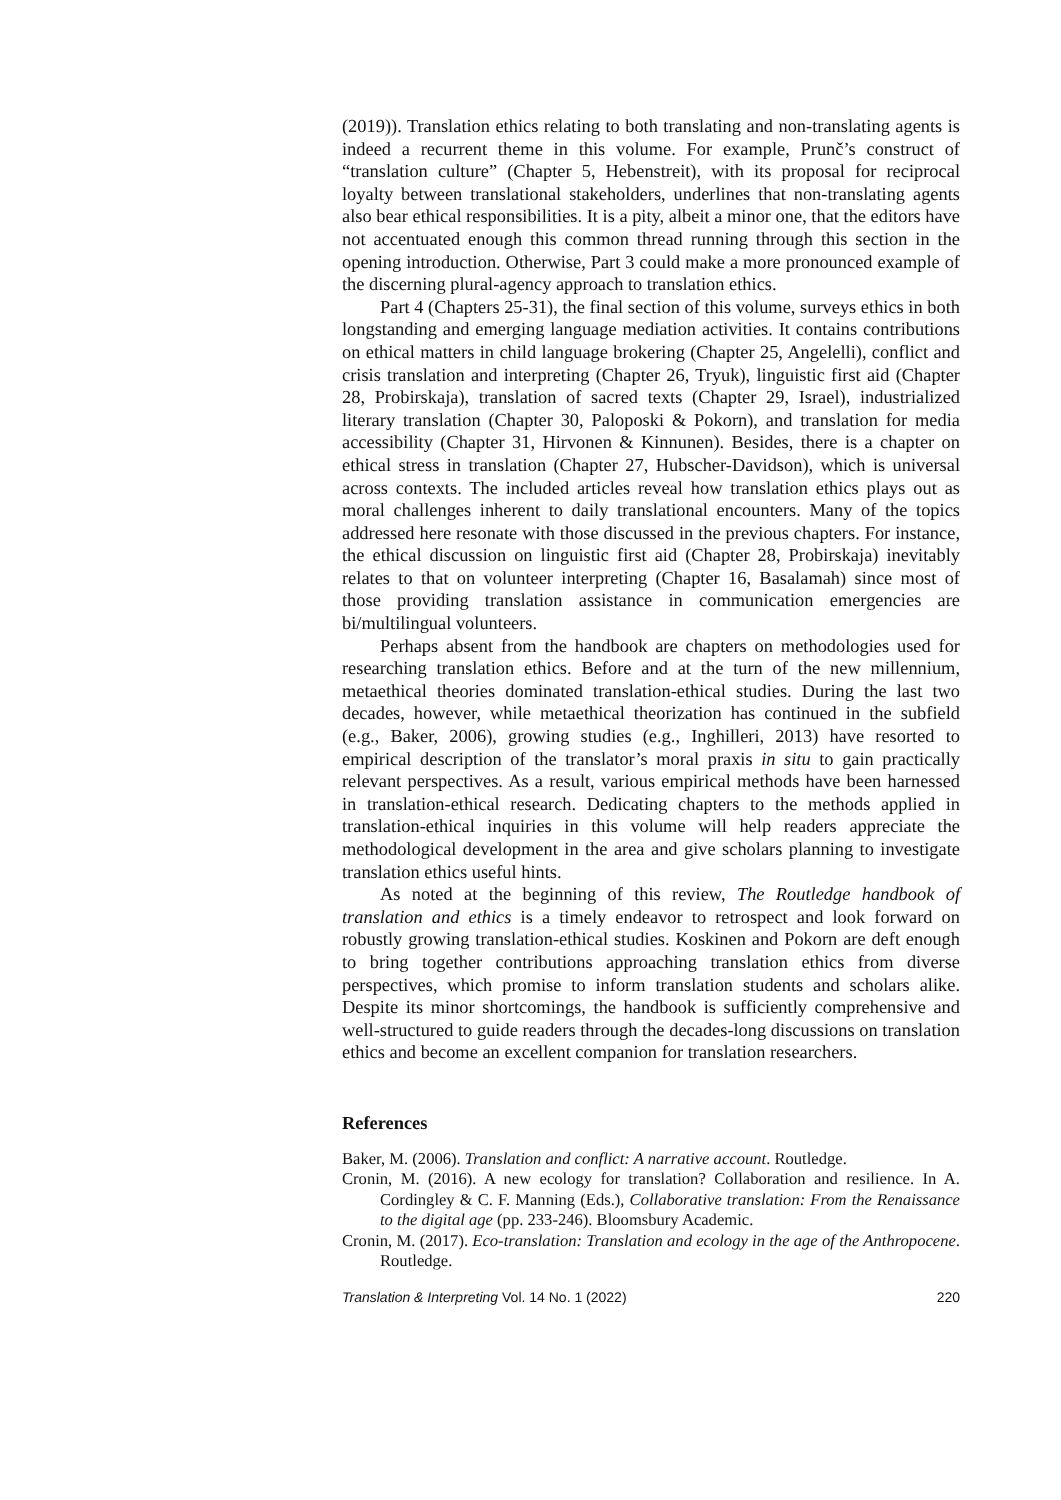(2019)). Translation ethics relating to both translating and non-translating agents is indeed a recurrent theme in this volume. For example, Prunč’s construct of “translation culture” (Chapter 5, Hebenstreit), with its proposal for reciprocal loyalty between translational stakeholders, underlines that non-translating agents also bear ethical responsibilities. It is a pity, albeit a minor one, that the editors have not accentuated enough this common thread running through this section in the opening introduction. Otherwise, Part 3 could make a more pronounced example of the discerning plural-agency approach to translation ethics.
Part 4 (Chapters 25-31), the final section of this volume, surveys ethics in both longstanding and emerging language mediation activities. It contains contributions on ethical matters in child language brokering (Chapter 25, Angelelli), conflict and crisis translation and interpreting (Chapter 26, Tryuk), linguistic first aid (Chapter 28, Probirskaja), translation of sacred texts (Chapter 29, Israel), industrialized literary translation (Chapter 30, Paloposki & Pokorn), and translation for media accessibility (Chapter 31, Hirvonen & Kinnunen). Besides, there is a chapter on ethical stress in translation (Chapter 27, Hubscher-Davidson), which is universal across contexts. The included articles reveal how translation ethics plays out as moral challenges inherent to daily translational encounters. Many of the topics addressed here resonate with those discussed in the previous chapters. For instance, the ethical discussion on linguistic first aid (Chapter 28, Probirskaja) inevitably relates to that on volunteer interpreting (Chapter 16, Basalamah) since most of those providing translation assistance in communication emergencies are bi/multilingual volunteers.
Perhaps absent from the handbook are chapters on methodologies used for researching translation ethics. Before and at the turn of the new millennium, metaethical theories dominated translation-ethical studies. During the last two decades, however, while metaethical theorization has continued in the subfield (e.g., Baker, 2006), growing studies (e.g., Inghilleri, 2013) have resorted to empirical description of the translator’s moral praxis in situ to gain practically relevant perspectives. As a result, various empirical methods have been harnessed in translation-ethical research. Dedicating chapters to the methods applied in translation-ethical inquiries in this volume will help readers appreciate the methodological development in the area and give scholars planning to investigate translation ethics useful hints.
As noted at the beginning of this review, The Routledge handbook of translation and ethics is a timely endeavor to retrospect and look forward on robustly growing translation-ethical studies. Koskinen and Pokorn are deft enough to bring together contributions approaching translation ethics from diverse perspectives, which promise to inform translation students and scholars alike. Despite its minor shortcomings, the handbook is sufficiently comprehensive and well-structured to guide readers through the decades-long discussions on translation ethics and become an excellent companion for translation researchers.
References
Baker, M. (2006). Translation and conflict: A narrative account. Routledge.
Cronin, M. (2016). A new ecology for translation? Collaboration and resilience. In A. Cordingley & C. F. Manning (Eds.), Collaborative translation: From the Renaissance to the digital age (pp. 233-246). Bloomsbury Academic.
Cronin, M. (2017). Eco-translation: Translation and ecology in the age of the Anthropocene. Routledge.
Translation & Interpreting Vol. 14 No. 1 (2022) 220